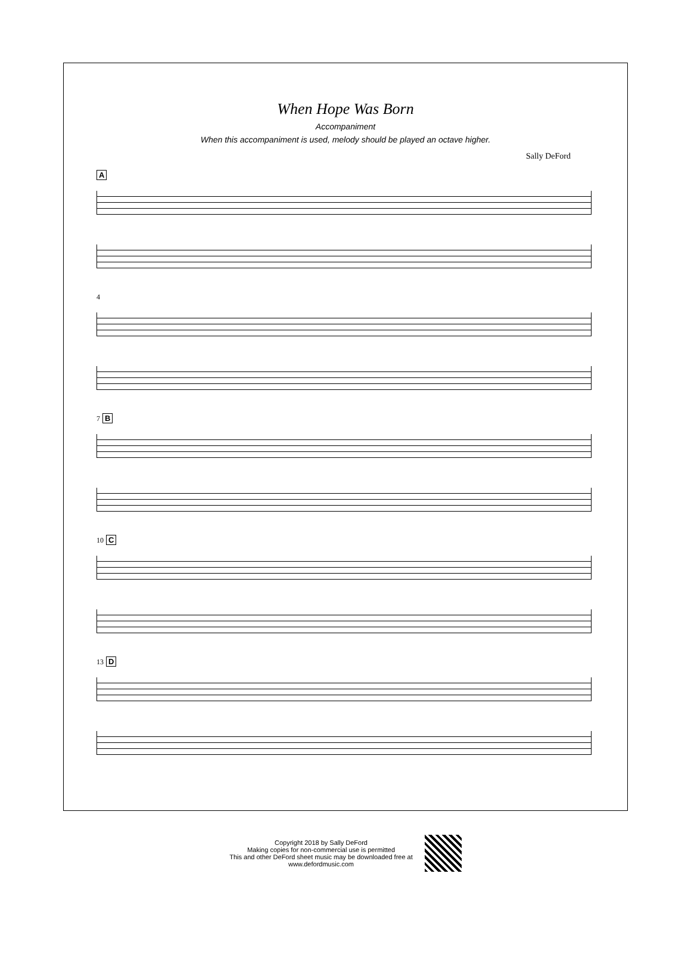When Hope Was Born
Accompaniment
When this accompaniment is used, melody should be played an octave higher.
Sally DeFord
A
4
7 B
10 C
13 D
Copyright 2018 by Sally DeFord
Making copies for non-commercial use is permitted
This and other DeFord sheet music may be downloaded free at
www.defordmusic.com